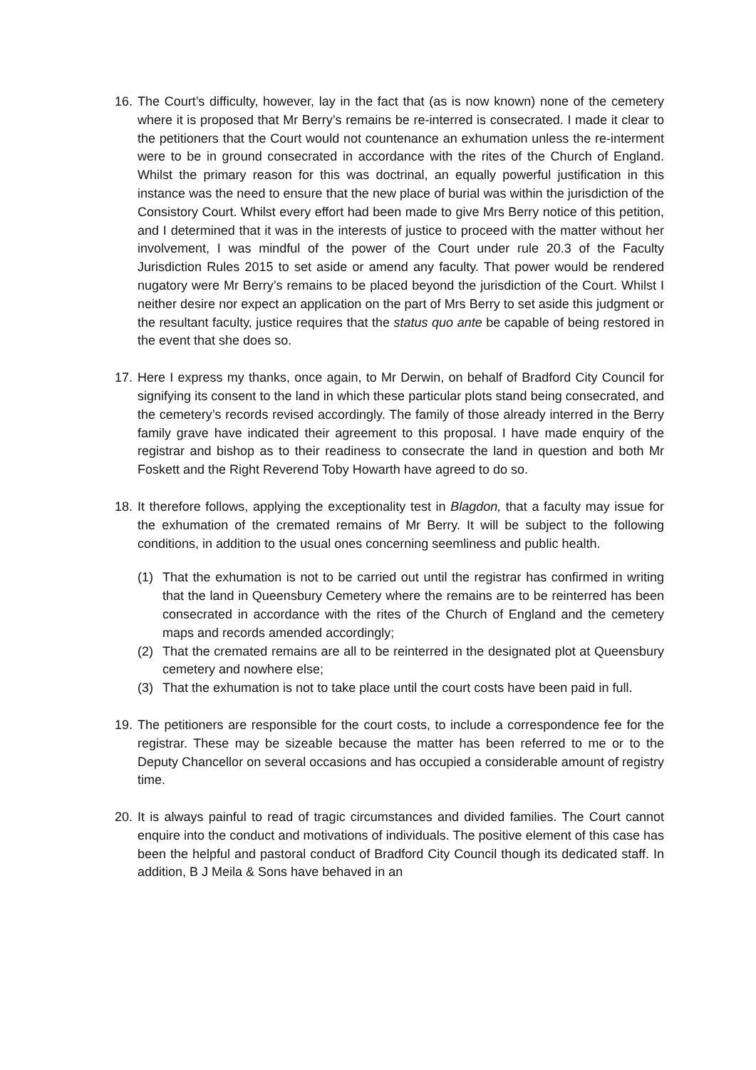16.
The Court’s difficulty, however, lay in the fact that (as is now known) none of the cemetery where it is proposed that Mr Berry’s remains be re-interred is consecrated. I made it clear to the petitioners that the Court would not countenance an exhumation unless the re-interment were to be in ground consecrated in accordance with the rites of the Church of England. Whilst the primary reason for this was doctrinal, an equally powerful justification in this instance was the need to ensure that the new place of burial was within the jurisdiction of the Consistory Court. Whilst every effort had been made to give Mrs Berry notice of this petition, and I determined that it was in the interests of justice to proceed with the matter without her involvement, I was mindful of the power of the Court under rule 20.3 of the Faculty Jurisdiction Rules 2015 to set aside or amend any faculty. That power would be rendered nugatory were Mr Berry’s remains to be placed beyond the jurisdiction of the Court. Whilst I neither desire nor expect an application on the part of Mrs Berry to set aside this judgment or the resultant faculty, justice requires that the status quo ante be capable of being restored in the event that she does so.
17.
Here I express my thanks, once again, to Mr Derwin, on behalf of Bradford City Council for signifying its consent to the land in which these particular plots stand being consecrated, and the cemetery’s records revised accordingly. The family of those already interred in the Berry family grave have indicated their agreement to this proposal. I have made enquiry of the registrar and bishop as to their readiness to consecrate the land in question and both Mr Foskett and the Right Reverend Toby Howarth have agreed to do so.
18.
It therefore follows, applying the exceptionality test in Blagdon, that a faculty may issue for the exhumation of the cremated remains of Mr Berry. It will be subject to the following conditions, in addition to the usual ones concerning seemliness and public health.
(1) That the exhumation is not to be carried out until the registrar has confirmed in writing that the land in Queensbury Cemetery where the remains are to be reinterred has been consecrated in accordance with the rites of the Church of England and the cemetery maps and records amended accordingly;
(2) That the cremated remains are all to be reinterred in the designated plot at Queensbury cemetery and nowhere else;
(3) That the exhumation is not to take place until the court costs have been paid in full.
19.
The petitioners are responsible for the court costs, to include a correspondence fee for the registrar. These may be sizeable because the matter has been referred to me or to the Deputy Chancellor on several occasions and has occupied a considerable amount of registry time.
20.
It is always painful to read of tragic circumstances and divided families. The Court cannot enquire into the conduct and motivations of individuals. The positive element of this case has been the helpful and pastoral conduct of Bradford City Council though its dedicated staff. In addition, B J Meila & Sons have behaved in an